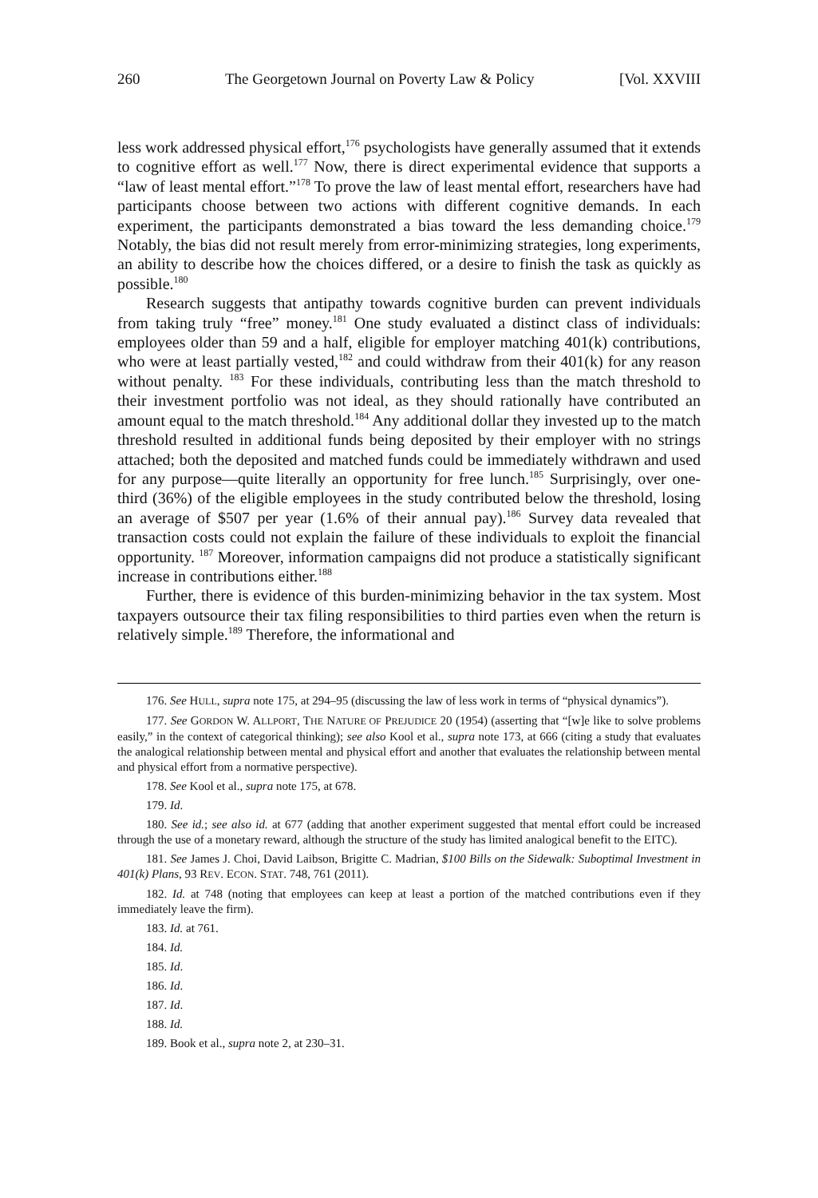260 The Georgetown Journal on Poverty Law & Policy [Vol. XXVIII
less work addressed physical effort,<sup>176</sup> psychologists have generally assumed that it extends to cognitive effort as well.<sup>177</sup> Now, there is direct experimental evidence that supports a “law of least mental effort.”<sup>178</sup> To prove the law of least mental effort, researchers have had participants choose between two actions with different cognitive demands. In each experiment, the participants demonstrated a bias toward the less demanding choice.<sup>179</sup> Notably, the bias did not result merely from error-minimizing strategies, long experiments, an ability to describe how the choices differed, or a desire to finish the task as quickly as possible.<sup>180</sup>
Research suggests that antipathy towards cognitive burden can prevent individuals from taking truly “free” money.<sup>181</sup> One study evaluated a distinct class of individuals: employees older than 59 and a half, eligible for employer matching 401(k) contributions, who were at least partially vested,<sup>182</sup> and could withdraw from their 401(k) for any reason without penalty. <sup>183</sup> For these individuals, contributing less than the match threshold to their investment portfolio was not ideal, as they should rationally have contributed an amount equal to the match threshold.<sup>184</sup> Any additional dollar they invested up to the match threshold resulted in additional funds being deposited by their employer with no strings attached; both the deposited and matched funds could be immediately withdrawn and used for any purpose—quite literally an opportunity for free lunch.<sup>185</sup> Surprisingly, over one-third (36%) of the eligible employees in the study contributed below the threshold, losing an average of $507 per year (1.6% of their annual pay).<sup>186</sup> Survey data revealed that transaction costs could not explain the failure of these individuals to exploit the financial opportunity. <sup>187</sup> Moreover, information campaigns did not produce a statistically significant increase in contributions either.<sup>188</sup>
Further, there is evidence of this burden-minimizing behavior in the tax system. Most taxpayers outsource their tax filing responsibilities to third parties even when the return is relatively simple.<sup>189</sup> Therefore, the informational and
176. See HULL, supra note 175, at 294–95 (discussing the law of less work in terms of “physical dynamics”).
177. See GORDON W. ALLPORT, THE NATURE OF PREJUDICE 20 (1954) (asserting that “[w]e like to solve problems easily,” in the context of categorical thinking); see also Kool et al., supra note 173, at 666 (citing a study that evaluates the analogical relationship between mental and physical effort and another that evaluates the relationship between mental and physical effort from a normative perspective).
178. See Kool et al., supra note 175, at 678.
179. Id.
180. See id.; see also id. at 677 (adding that another experiment suggested that mental effort could be increased through the use of a monetary reward, although the structure of the study has limited analogical benefit to the EITC).
181. See James J. Choi, David Laibson, Brigitte C. Madrian, $100 Bills on the Sidewalk: Suboptimal Investment in 401(k) Plans, 93 REV. ECON. STAT. 748, 761 (2011).
182. Id. at 748 (noting that employees can keep at least a portion of the matched contributions even if they immediately leave the firm).
183. Id. at 761.
184. Id.
185. Id.
186. Id.
187. Id.
188. Id.
189. Book et al., supra note 2, at 230–31.